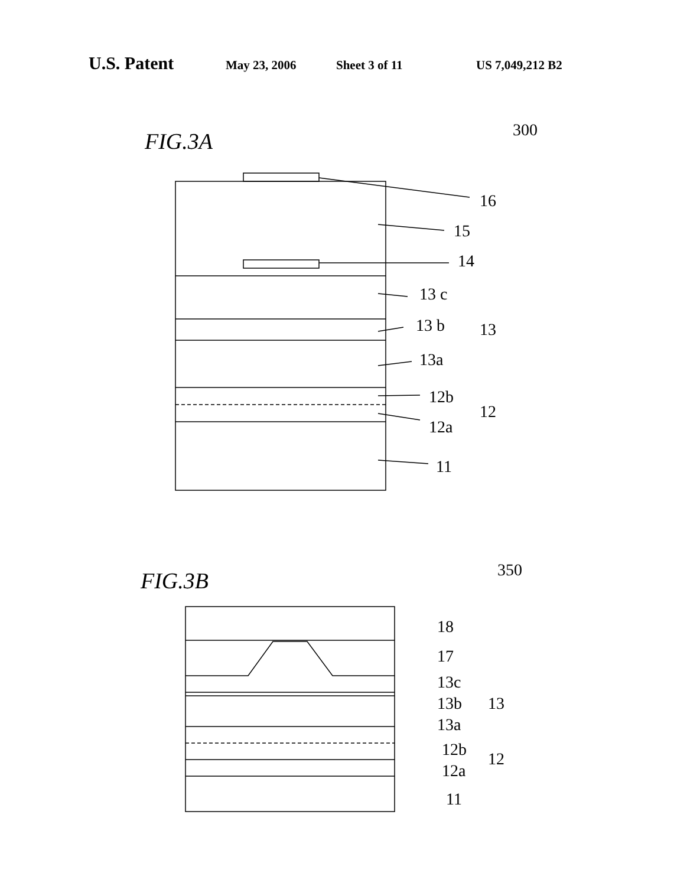U.S. Patent May 23, 2006 Sheet 3 of 11 US 7,049,212 B2
FIG.3A
300
16
15
14
13 c
13 b
13a
13
12b
12a
12
11
FIG.3B
350
18
17
13c
13b
13a
13
12b
12a
12
11